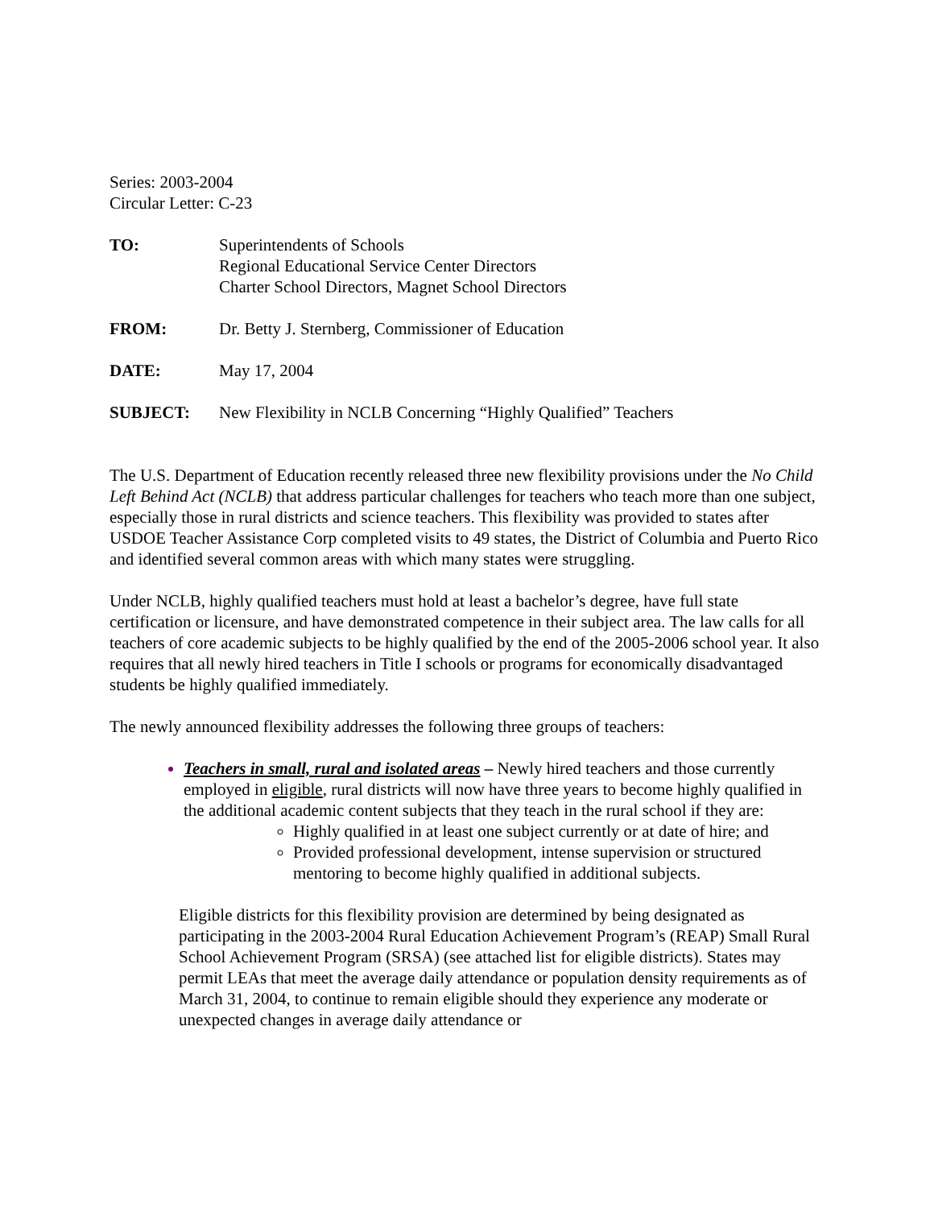Series: 2003-2004
Circular Letter: C-23
| TO: | Superintendents of Schools Regional Educational Service Center Directors Charter School Directors, Magnet School Directors |
| FROM: | Dr. Betty J. Sternberg, Commissioner of Education |
| DATE: | May 17, 2004 |
| SUBJECT: | New Flexibility in NCLB Concerning “Highly Qualified” Teachers |
The U.S. Department of Education recently released three new flexibility provisions under the No Child Left Behind Act (NCLB) that address particular challenges for teachers who teach more than one subject, especially those in rural districts and science teachers. This flexibility was provided to states after USDOE Teacher Assistance Corp completed visits to 49 states, the District of Columbia and Puerto Rico and identified several common areas with which many states were struggling.
Under NCLB, highly qualified teachers must hold at least a bachelor’s degree, have full state certification or licensure, and have demonstrated competence in their subject area. The law calls for all teachers of core academic subjects to be highly qualified by the end of the 2005-2006 school year. It also requires that all newly hired teachers in Title I schools or programs for economically disadvantaged students be highly qualified immediately.
The newly announced flexibility addresses the following three groups of teachers:
Teachers in small, rural and isolated areas – Newly hired teachers and those currently employed in eligible, rural districts will now have three years to become highly qualified in the additional academic content subjects that they teach in the rural school if they are:
Highly qualified in at least one subject currently or at date of hire; and
Provided professional development, intense supervision or structured mentoring to become highly qualified in additional subjects.
Eligible districts for this flexibility provision are determined by being designated as participating in the 2003-2004 Rural Education Achievement Program’s (REAP) Small Rural School Achievement Program (SRSA) (see attached list for eligible districts). States may permit LEAs that meet the average daily attendance or population density requirements as of March 31, 2004, to continue to remain eligible should they experience any moderate or unexpected changes in average daily attendance or